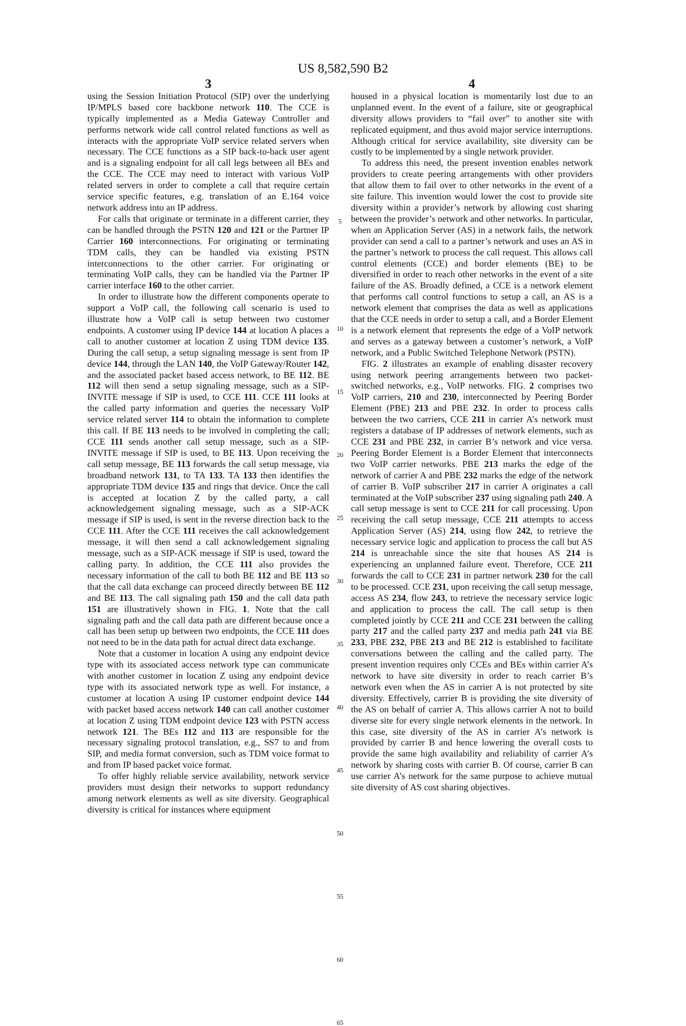US 8,582,590 B2
3
using the Session Initiation Protocol (SIP) over the underlying IP/MPLS based core backbone network 110. The CCE is typically implemented as a Media Gateway Controller and performs network wide call control related functions as well as interacts with the appropriate VoIP service related servers when necessary. The CCE functions as a SIP back-to-back user agent and is a signaling endpoint for all call legs between all BEs and the CCE. The CCE may need to interact with various VoIP related servers in order to complete a call that require certain service specific features, e.g. translation of an E.164 voice network address into an IP address.
For calls that originate or terminate in a different carrier, they can be handled through the PSTN 120 and 121 or the Partner IP Carrier 160 interconnections. For originating or terminating TDM calls, they can be handled via existing PSTN interconnections to the other carrier. For originating or terminating VoIP calls, they can be handled via the Partner IP carrier interface 160 to the other carrier.
In order to illustrate how the different components operate to support a VoIP call, the following call scenario is used to illustrate how a VoIP call is setup between two customer endpoints. A customer using IP device 144 at location A places a call to another customer at location Z using TDM device 135. During the call setup, a setup signaling message is sent from IP device 144, through the LAN 140, the VoIP Gateway/Router 142, and the associated packet based access network, to BE 112. BE 112 will then send a setup signaling message, such as a SIP-INVITE message if SIP is used, to CCE 111. CCE 111 looks at the called party information and queries the necessary VoIP service related server 114 to obtain the information to complete this call. If BE 113 needs to be involved in completing the call; CCE 111 sends another call setup message, such as a SIP-INVITE message if SIP is used, to BE 113. Upon receiving the call setup message, BE 113 forwards the call setup message, via broadband network 131, to TA 133. TA 133 then identifies the appropriate TDM device 135 and rings that device. Once the call is accepted at location Z by the called party, a call acknowledgement signaling message, such as a SIP-ACK message if SIP is used, is sent in the reverse direction back to the CCE 111. After the CCE 111 receives the call acknowledgement message, it will then send a call acknowledgement signaling message, such as a SIP-ACK message if SIP is used, toward the calling party. In addition, the CCE 111 also provides the necessary information of the call to both BE 112 and BE 113 so that the call data exchange can proceed directly between BE 112 and BE 113. The call signaling path 150 and the call data path 151 are illustratively shown in FIG. 1. Note that the call signaling path and the call data path are different because once a call has been setup up between two endpoints, the CCE 111 does not need to be in the data path for actual direct data exchange.
Note that a customer in location A using any endpoint device type with its associated access network type can communicate with another customer in location Z using any endpoint device type with its associated network type as well. For instance, a customer at location A using IP customer endpoint device 144 with packet based access network 140 can call another customer at location Z using TDM endpoint device 123 with PSTN access network 121. The BEs 112 and 113 are responsible for the necessary signaling protocol translation, e.g., SS7 to and from SIP, and media format conversion, such as TDM voice format to and from IP based packet voice format.
To offer highly reliable service availability, network service providers must design their networks to support redundancy among network elements as well as site diversity. Geographical diversity is critical for instances where equipment
5
10
15
20
25
30
35
40
45
50
55
60
65
4
housed in a physical location is momentarily lost due to an unplanned event. In the event of a failure, site or geographical diversity allows providers to “fail over” to another site with replicated equipment, and thus avoid major service interruptions. Although critical for service availability, site diversity can be costly to be implemented by a single network provider.
To address this need, the present invention enables network providers to create peering arrangements with other providers that allow them to fail over to other networks in the event of a site failure. This invention would lower the cost to provide site diversity within a provider’s network by allowing cost sharing between the provider’s network and other networks. In particular, when an Application Server (AS) in a network fails, the network provider can send a call to a partner’s network and uses an AS in the partner’s network to process the call request. This allows call control elements (CCE) and border elements (BE) to be diversified in order to reach other networks in the event of a site failure of the AS. Broadly defined, a CCE is a network element that performs call control functions to setup a call, an AS is a network element that comprises the data as well as applications that the CCE needs in order to setup a call, and a Border Element is a network element that represents the edge of a VoIP network and serves as a gateway between a customer’s network, a VoIP network, and a Public Switched Telephone Network (PSTN).
FIG. 2 illustrates an example of enabling disaster recovery using network peering arrangements between two packet-switched networks, e.g., VoIP networks. FIG. 2 comprises two VoIP carriers, 210 and 230, interconnected by Peering Border Element (PBE) 213 and PBE 232. In order to process calls between the two carriers, CCE 211 in carrier A’s network must registers a database of IP addresses of network elements, such as CCE 231 and PBE 232, in carrier B’s network and vice versa. Peering Border Element is a Border Element that interconnects two VoIP carrier networks. PBE 213 marks the edge of the network of carrier A and PBE 232 marks the edge of the network of carrier B. VoIP subscriber 217 in carrier A originates a call terminated at the VoIP subscriber 237 using signaling path 240. A call setup message is sent to CCE 211 for call processing. Upon receiving the call setup message, CCE 211 attempts to access Application Server (AS) 214, using flow 242, to retrieve the necessary service logic and application to process the call but AS 214 is unreachable since the site that houses AS 214 is experiencing an unplanned failure event. Therefore, CCE 211 forwards the call to CCE 231 in partner network 230 for the call to be processed. CCE 231, upon receiving the call setup message, access AS 234, flow 243, to retrieve the necessary service logic and application to process the call. The call setup is then completed jointly by CCE 211 and CCE 231 between the calling party 217 and the called party 237 and media path 241 via BE 233, PBE 232, PBE 213 and BE 212 is established to facilitate conversations between the calling and the called party. The present invention requires only CCEs and BEs within carrier A’s network to have site diversity in order to reach carrier B’s network even when the AS in carrier A is not protected by site diversity. Effectively, carrier B is providing the site diversity of the AS on behalf of carrier A. This allows carrier A not to build diverse site for every single network elements in the network. In this case, site diversity of the AS in carrier A’s network is provided by carrier B and hence lowering the overall costs to provide the same high availability and reliability of carrier A’s network by sharing costs with carrier B. Of course, carrier B can use carrier A’s network for the same purpose to achieve mutual site diversity of AS cost sharing objectives.